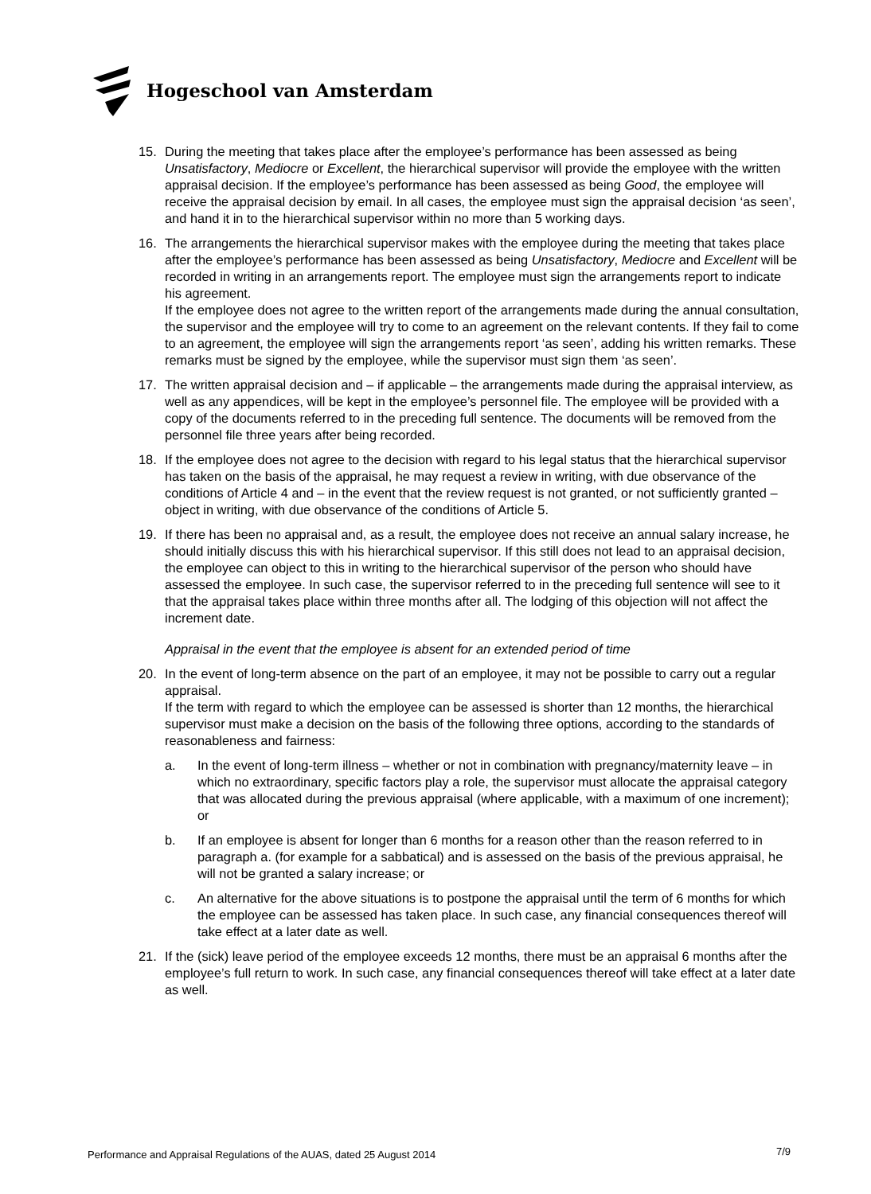Hogeschool van Amsterdam
15. During the meeting that takes place after the employee’s performance has been assessed as being Unsatisfactory, Mediocre or Excellent, the hierarchical supervisor will provide the employee with the written appraisal decision. If the employee’s performance has been assessed as being Good, the employee will receive the appraisal decision by email. In all cases, the employee must sign the appraisal decision ‘as seen’, and hand it in to the hierarchical supervisor within no more than 5 working days.
16. The arrangements the hierarchical supervisor makes with the employee during the meeting that takes place after the employee’s performance has been assessed as being Unsatisfactory, Mediocre and Excellent will be recorded in writing in an arrangements report. The employee must sign the arrangements report to indicate his agreement.
If the employee does not agree to the written report of the arrangements made during the annual consultation, the supervisor and the employee will try to come to an agreement on the relevant contents. If they fail to come to an agreement, the employee will sign the arrangements report ‘as seen’, adding his written remarks. These remarks must be signed by the employee, while the supervisor must sign them ‘as seen’.
17. The written appraisal decision and – if applicable – the arrangements made during the appraisal interview, as well as any appendices, will be kept in the employee’s personnel file. The employee will be provided with a copy of the documents referred to in the preceding full sentence. The documents will be removed from the personnel file three years after being recorded.
18. If the employee does not agree to the decision with regard to his legal status that the hierarchical supervisor has taken on the basis of the appraisal, he may request a review in writing, with due observance of the conditions of Article 4 and – in the event that the review request is not granted, or not sufficiently granted – object in writing, with due observance of the conditions of Article 5.
19. If there has been no appraisal and, as a result, the employee does not receive an annual salary increase, he should initially discuss this with his hierarchical supervisor. If this still does not lead to an appraisal decision, the employee can object to this in writing to the hierarchical supervisor of the person who should have assessed the employee. In such case, the supervisor referred to in the preceding full sentence will see to it that the appraisal takes place within three months after all. The lodging of this objection will not affect the increment date.
Appraisal in the event that the employee is absent for an extended period of time
20. In the event of long-term absence on the part of an employee, it may not be possible to carry out a regular appraisal.
If the term with regard to which the employee can be assessed is shorter than 12 months, the hierarchical supervisor must make a decision on the basis of the following three options, according to the standards of reasonableness and fairness:
a. In the event of long-term illness – whether or not in combination with pregnancy/maternity leave – in which no extraordinary, specific factors play a role, the supervisor must allocate the appraisal category that was allocated during the previous appraisal (where applicable, with a maximum of one increment); or
b. If an employee is absent for longer than 6 months for a reason other than the reason referred to in paragraph a. (for example for a sabbatical) and is assessed on the basis of the previous appraisal, he will not be granted a salary increase; or
c. An alternative for the above situations is to postpone the appraisal until the term of 6 months for which the employee can be assessed has taken place. In such case, any financial consequences thereof will take effect at a later date as well.
21. If the (sick) leave period of the employee exceeds 12 months, there must be an appraisal 6 months after the employee’s full return to work. In such case, any financial consequences thereof will take effect at a later date as well.
Performance and Appraisal Regulations of the AUAS, dated 25 August 2014
7/9